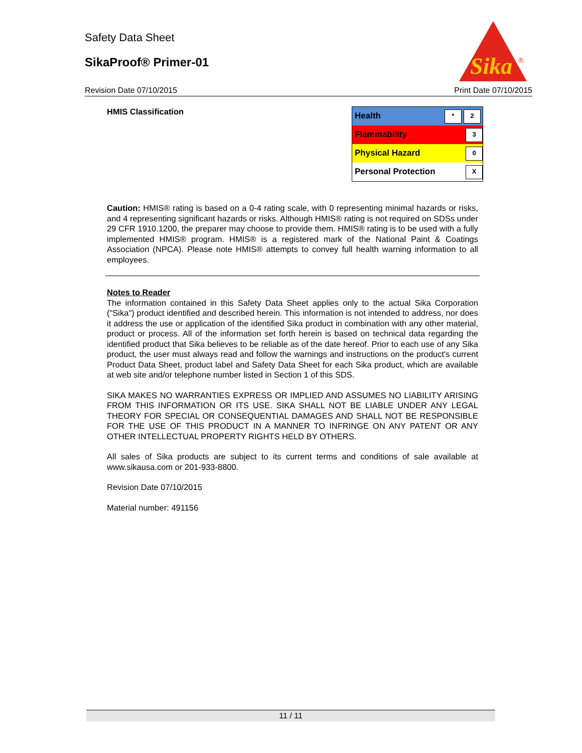Safety Data Sheet
SikaProof® Primer-01
Sika
®
Revision Date 07/10/2015 Print Date 07/10/2015
HMIS Classification
| Health | * 2 |
| Flammability | 3 |
| Physical Hazard | 0 |
| Personal Protection | X |
Caution: HMIS® rating is based on a 0-4 rating scale, with 0 representing minimal hazards or risks, and 4 representing significant hazards or risks. Although HMIS® rating is not required on SDSs under 29 CFR 1910.1200, the preparer may choose to provide them. HMIS® rating is to be used with a fully implemented HMIS® program. HMIS® is a registered mark of the National Paint & Coatings Association (NPCA). Please note HMIS® attempts to convey full health warning information to all employees.
Notes to Reader
The information contained in this Safety Data Sheet applies only to the actual Sika Corporation ("Sika") product identified and described herein. This information is not intended to address, nor does it address the use or application of the identified Sika product in combination with any other material, product or process. All of the information set forth herein is based on technical data regarding the identified product that Sika believes to be reliable as of the date hereof. Prior to each use of any Sika product, the user must always read and follow the warnings and instructions on the product's current Product Data Sheet, product label and Safety Data Sheet for each Sika product, which are available at web site and/or telephone number listed in Section 1 of this SDS.
SIKA MAKES NO WARRANTIES EXPRESS OR IMPLIED AND ASSUMES NO LIABILITY ARISING FROM THIS INFORMATION OR ITS USE. SIKA SHALL NOT BE LIABLE UNDER ANY LEGAL THEORY FOR SPECIAL OR CONSEQUENTIAL DAMAGES AND SHALL NOT BE RESPONSIBLE FOR THE USE OF THIS PRODUCT IN A MANNER TO INFRINGE ON ANY PATENT OR ANY OTHER INTELLECTUAL PROPERTY RIGHTS HELD BY OTHERS.
All sales of Sika products are subject to its current terms and conditions of sale available at www.sikausa.com or 201-933-8800.
Revision Date 07/10/2015
Material number: 491156
11 / 11